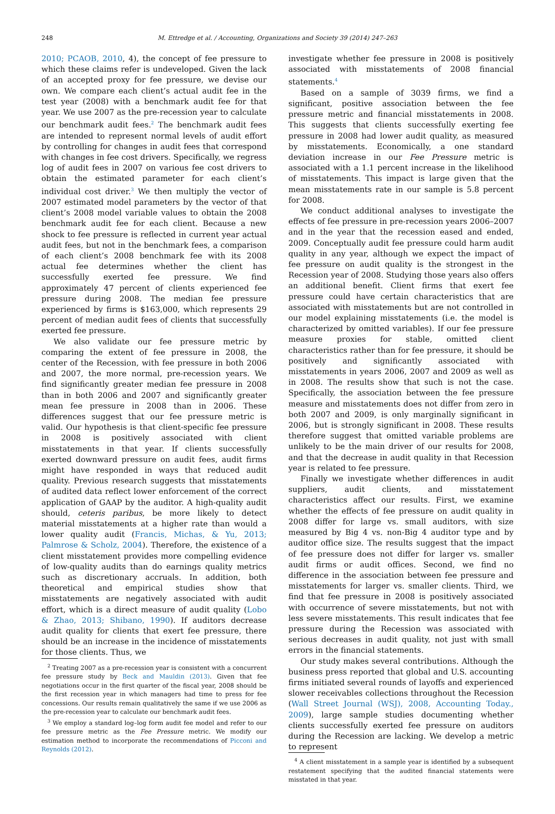248 M. Ettredge et al. / Accounting, Organizations and Society 39 (2014) 247–263
2010; PCAOB, 2010, 4), the concept of fee pressure to which these claims refer is undeveloped. Given the lack of an accepted proxy for fee pressure, we devise our own. We compare each client’s actual audit fee in the test year (2008) with a benchmark audit fee for that year. We use 2007 as the pre-recession year to calculate our benchmark audit fees.<sup>2</sup> The benchmark audit fees are intended to represent normal levels of audit effort by controlling for changes in audit fees that correspond with changes in fee cost drivers. Specifically, we regress log of audit fees in 2007 on various fee cost drivers to obtain the estimated parameter for each client’s individual cost driver.<sup>3</sup> We then multiply the vector of 2007 estimated model parameters by the vector of that client’s 2008 model variable values to obtain the 2008 benchmark audit fee for each client. Because a new shock to fee pressure is reflected in current year actual audit fees, but not in the benchmark fees, a comparison of each client’s 2008 benchmark fee with its 2008 actual fee determines whether the client has successfully exerted fee pressure. We find approximately 47 percent of clients experienced fee pressure during 2008. The median fee pressure experienced by firms is $163,000, which represents 29 percent of median audit fees of clients that successfully exerted fee pressure.
We also validate our fee pressure metric by comparing the extent of fee pressure in 2008, the center of the Recession, with fee pressure in both 2006 and 2007, the more normal, pre-recession years. We find significantly greater median fee pressure in 2008 than in both 2006 and 2007 and significantly greater mean fee pressure in 2008 than in 2006. These differences suggest that our fee pressure metric is valid. Our hypothesis is that client-specific fee pressure in 2008 is positively associated with client misstatements in that year. If clients successfully exerted downward pressure on audit fees, audit firms might have responded in ways that reduced audit quality. Previous research suggests that misstatements of audited data reflect lower enforcement of the correct application of GAAP by the auditor. A high-quality audit should, ceteris paribus, be more likely to detect material misstatements at a higher rate than would a lower quality audit (Francis, Michas, & Yu, 2013; Palmrose & Scholz, 2004). Therefore, the existence of a client misstatement provides more compelling evidence of low-quality audits than do earnings quality metrics such as discretionary accruals. In addition, both theoretical and empirical studies show that misstatements are negatively associated with audit effort, which is a direct measure of audit quality (Lobo & Zhao, 2013; Shibano, 1990). If auditors decrease audit quality for clients that exert fee pressure, there should be an increase in the incidence of misstatements for those clients. Thus, we
<sup>2</sup> Treating 2007 as a pre-recession year is consistent with a concurrent fee pressure study by Beck and Mauldin (2013). Given that fee negotiations occur in the first quarter of the fiscal year, 2008 should be the first recession year in which managers had time to press for fee concessions. Our results remain qualitatively the same if we use 2006 as the pre-recession year to calculate our benchmark audit fees.
<sup>3</sup> We employ a standard log–log form audit fee model and refer to our fee pressure metric as the Fee Pressure metric. We modify our estimation method to incorporate the recommendations of Picconi and Reynolds (2012).
investigate whether fee pressure in 2008 is positively associated with misstatements of 2008 financial statements.<sup>4</sup>
Based on a sample of 3039 firms, we find a significant, positive association between the fee pressure metric and financial misstatements in 2008. This suggests that clients successfully exerting fee pressure in 2008 had lower audit quality, as measured by misstatements. Economically, a one standard deviation increase in our Fee Pressure metric is associated with a 1.1 percent increase in the likelihood of misstatements. This impact is large given that the mean misstatements rate in our sample is 5.8 percent for 2008.
We conduct additional analyses to investigate the effects of fee pressure in pre-recession years 2006–2007 and in the year that the recession eased and ended, 2009. Conceptually audit fee pressure could harm audit quality in any year, although we expect the impact of fee pressure on audit quality is the strongest in the Recession year of 2008. Studying those years also offers an additional benefit. Client firms that exert fee pressure could have certain characteristics that are associated with misstatements but are not controlled in our model explaining misstatements (i.e. the model is characterized by omitted variables). If our fee pressure measure proxies for stable, omitted client characteristics rather than for fee pressure, it should be positively and significantly associated with misstatements in years 2006, 2007 and 2009 as well as in 2008. The results show that such is not the case. Specifically, the association between the fee pressure measure and misstatements does not differ from zero in both 2007 and 2009, is only marginally significant in 2006, but is strongly significant in 2008. These results therefore suggest that omitted variable problems are unlikely to be the main driver of our results for 2008, and that the decrease in audit quality in that Recession year is related to fee pressure.
Finally we investigate whether differences in audit suppliers, audit clients, and misstatement characteristics affect our results. First, we examine whether the effects of fee pressure on audit quality in 2008 differ for large vs. small auditors, with size measured by Big 4 vs. non-Big 4 auditor type and by auditor office size. The results suggest that the impact of fee pressure does not differ for larger vs. smaller audit firms or audit offices. Second, we find no difference in the association between fee pressure and misstatements for larger vs. smaller clients. Third, we find that fee pressure in 2008 is positively associated with occurrence of severe misstatements, but not with less severe misstatements. This result indicates that fee pressure during the Recession was associated with serious decreases in audit quality, not just with small errors in the financial statements.
Our study makes several contributions. Although the business press reported that global and U.S. accounting firms initiated several rounds of layoffs and experienced slower receivables collections throughout the Recession (Wall Street Journal (WSJ), 2008, Accounting Today., 2009), large sample studies documenting whether clients successfully exerted fee pressure on auditors during the Recession are lacking. We develop a metric to represent
<sup>4</sup> A client misstatement in a sample year is identified by a subsequent restatement specifying that the audited financial statements were misstated in that year.